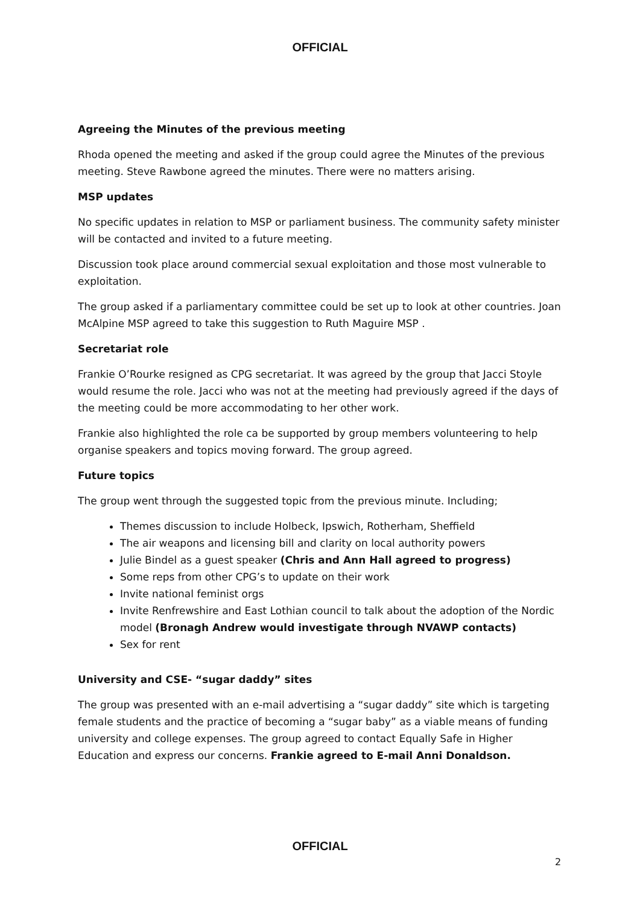OFFICIAL
Agreeing the Minutes of the previous meeting
Rhoda opened the meeting and asked if the group could agree the Minutes of the previous meeting. Steve Rawbone agreed the minutes. There were no matters arising.
MSP updates
No specific updates in relation to MSP or parliament business. The community safety minister will be contacted and invited to a future meeting.
Discussion took place around commercial sexual exploitation and those most vulnerable to exploitation.
The group asked if a parliamentary committee could be set up to look at other countries. Joan McAlpine MSP agreed to take this suggestion to Ruth Maguire MSP .
Secretariat role
Frankie O’Rourke resigned as CPG secretariat. It was agreed by the group that Jacci Stoyle would resume the role. Jacci who was not at the meeting had previously agreed if the days of the meeting could be more accommodating to her other work.
Frankie also highlighted the role ca be supported by group members volunteering to help organise speakers and topics moving forward. The group agreed.
Future topics
The group went through the suggested topic from the previous minute. Including;
Themes discussion to include Holbeck, Ipswich, Rotherham, Sheffield
The air weapons and licensing bill and clarity on local authority powers
Julie Bindel as a guest speaker (Chris and Ann Hall agreed to progress)
Some reps from other CPG’s to update on their work
Invite national feminist orgs
Invite Renfrewshire and East Lothian council to talk about the adoption of the Nordic model (Bronagh Andrew would investigate through NVAWP contacts)
Sex for rent
University and CSE- “sugar daddy” sites
The group was presented with an e-mail advertising a “sugar daddy” site which is targeting female students and the practice of becoming a “sugar baby” as a viable means of funding university and college expenses. The group agreed to contact Equally Safe in Higher Education and express our concerns. Frankie agreed to E-mail Anni Donaldson.
OFFICIAL
2